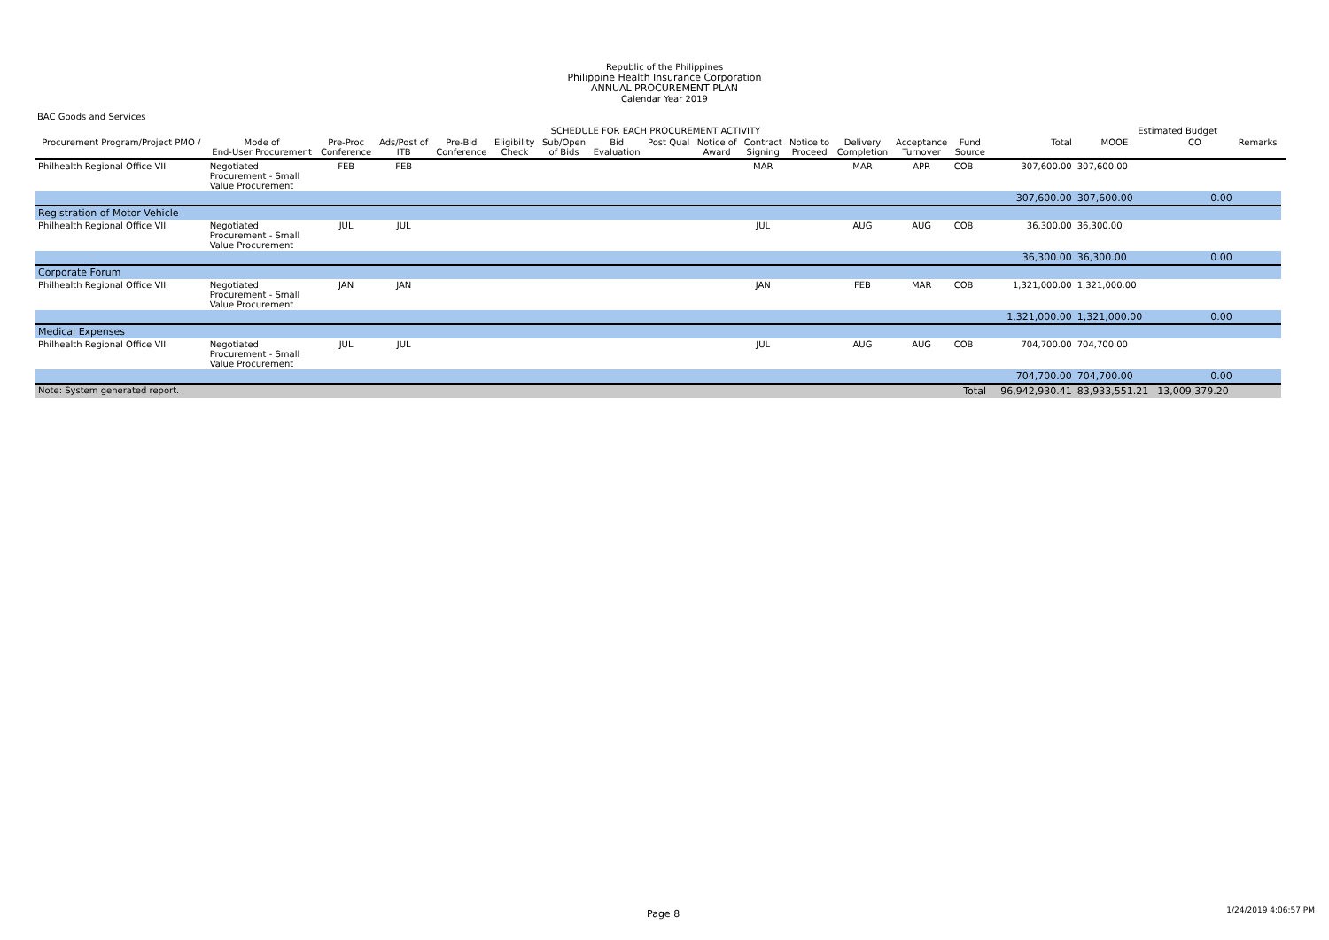Republic of the Philippines
Philippine Health Insurance Corporation
ANNUAL PROCUREMENT PLAN
Calendar Year 2019
BAC Goods and Services
| | | SCHEDULE FOR EACH PROCUREMENT ACTIVITY | | | | | | | | | | | | | | | Estimated Budget | | | |
| --- | --- | --- | --- | --- | --- | --- | --- | --- | --- | --- | --- | --- | --- | --- | --- | --- | --- | --- | --- | --- |
| Procurement Program/Project PMO / | Mode of End-User Procurement | Pre-Proc Conference | Ads/Post of ITB | Pre-Bid Conference | Eligibility Check | Sub/Open of Bids | Bid Evaluation | Post Qual | Notice of Award | Contract Signing | Notice to Proceed | Delivery Completion | Acceptance Turnover | Fund Source | | Total | MOOE | CO | Remarks | |
| Philhealth Regional Office VII | Negotiated Procurement - Small Value Procurement | FEB | FEB | | | | | | | MAR | | MAR | APR | COB | | 307,600.00 | 307,600.00 | | | |
| | | | | | | | | | | | | | | | | 307,600.00 | 307,600.00 | 0.00 | | |
| Registration of Motor Vehicle | | | | | | | | | | | | | | | | | | | | |
| Philhealth Regional Office VII | Negotiated Procurement - Small Value Procurement | JUL | JUL | | | | | | | JUL | | AUG | AUG | COB | | 36,300.00 | 36,300.00 | | | |
| | | | | | | | | | | | | | | | | 36,300.00 | 36,300.00 | 0.00 | | |
| Corporate Forum | | | | | | | | | | | | | | | | | | | | |
| Philhealth Regional Office VII | Negotiated Procurement - Small Value Procurement | JAN | JAN | | | | | | | JAN | | FEB | MAR | COB | | 1,321,000.00 | 1,321,000.00 | | | |
| | | | | | | | | | | | | | | | | 1,321,000.00 | 1,321,000.00 | 0.00 | | |
| Medical Expenses | | | | | | | | | | | | | | | | | | | | |
| Philhealth Regional Office VII | Negotiated Procurement - Small Value Procurement | JUL | JUL | | | | | | | JUL | | AUG | AUG | COB | | 704,700.00 | 704,700.00 | | | |
| | | | | | | | | | | | | | | | | 704,700.00 | 704,700.00 | 0.00 | | |
| Note: System generated report. | | | | | | | | | | | | | | Total | | 96,942,930.41 | 83,933,551.21 | 13,009,379.20 | | |
Page 8 1/24/2019 4:06:57 PM